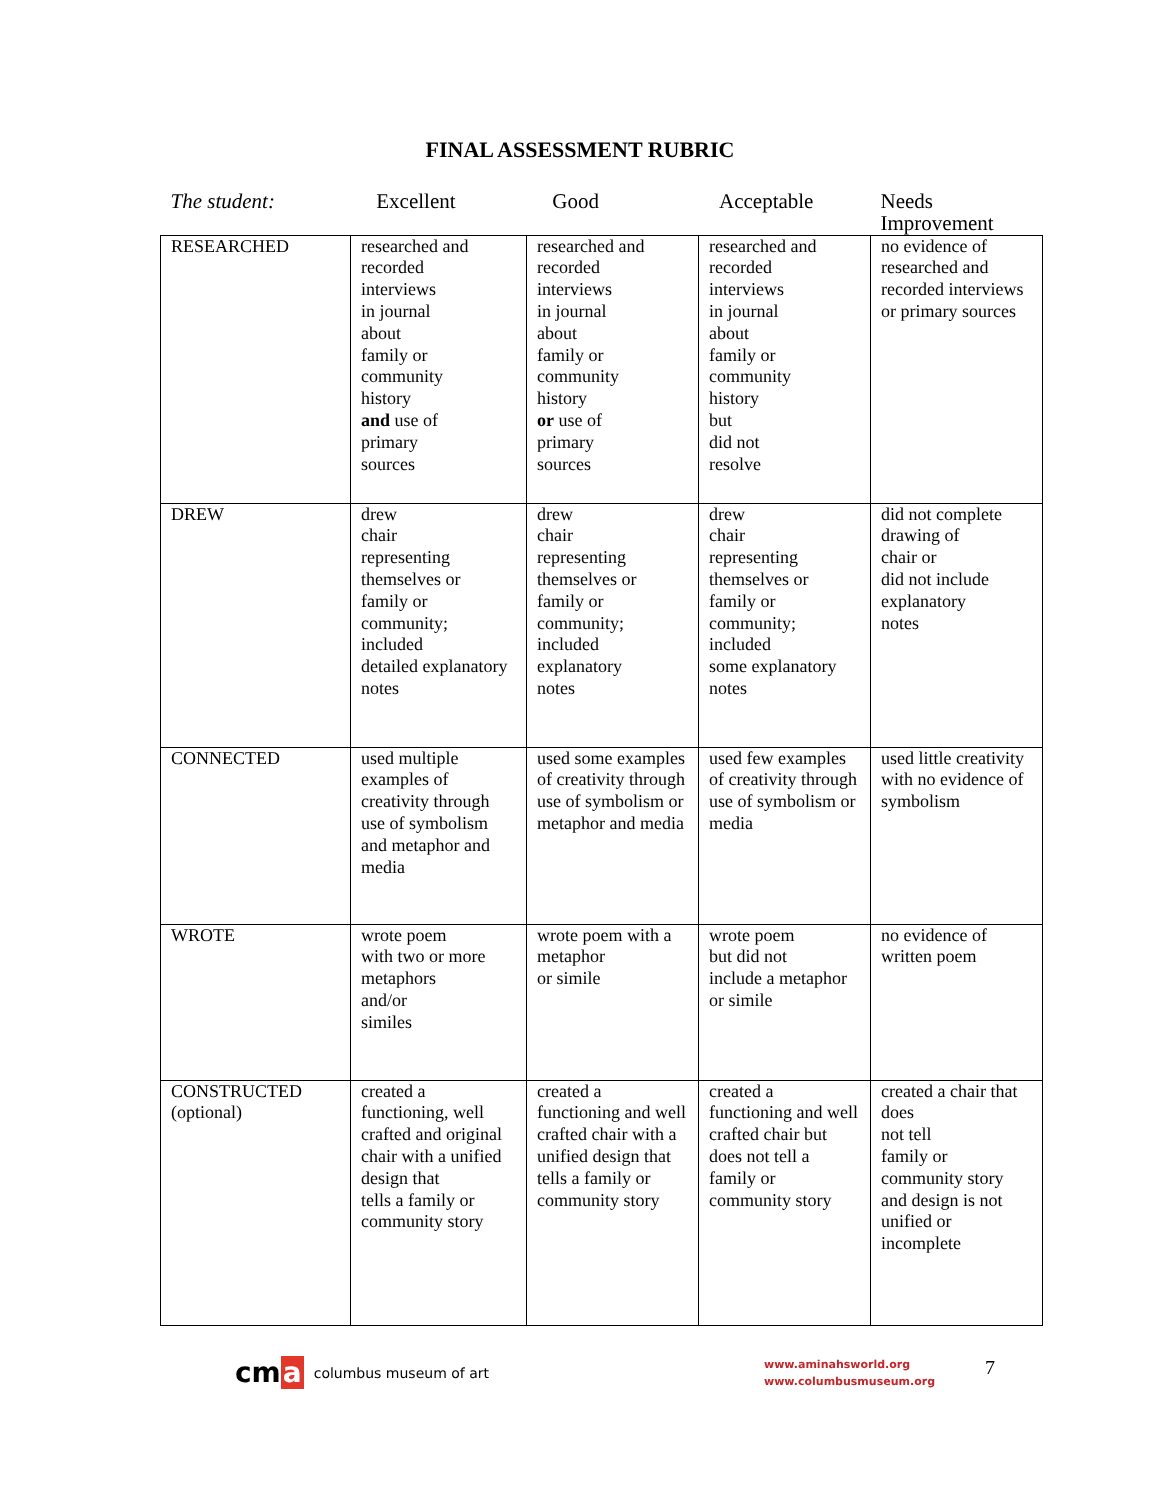FINAL ASSESSMENT RUBRIC
| The student: | Excellent | Good | Acceptable | Needs Improvement |
| --- | --- | --- | --- | --- |
| RESEARCHED | researched and recorded interviews in journal about family or community history and use of primary sources | researched and recorded interviews in journal about family or community history or use of primary sources | researched and recorded interviews in journal about family or community history but did not resolve | no evidence of researched and recorded interviews or primary sources |
| DREW | drew chair representing themselves or family or community; included detailed explanatory notes | drew chair representing themselves or family or community; included explanatory notes | drew chair representing themselves or family or community; included some explanatory notes | did not complete drawing of chair or did not include explanatory notes |
| CONNECTED | used multiple examples of creativity through use of symbolism and metaphor and media | used some examples of creativity through use of symbolism or metaphor and media | used few examples of creativity through use of symbolism or media | used little creativity with no evidence of symbolism |
| WROTE | wrote poem with two or more metaphors and/or similes | wrote poem with a metaphor or simile | wrote poem but did not include a metaphor or simile | no evidence of written poem |
| CONSTRUCTED (optional) | created a functioning, well crafted and original chair with a unified design that tells a family or community story | created a functioning and well crafted chair with a unified design that tells a family or community story | created a functioning and well crafted chair but does not tell a family or community story | created a chair that does not tell family or community story and design is not unified or incomplete |
cma
columbus museum of art
www.aminahsworld.org
www.columbusmuseum.org
7